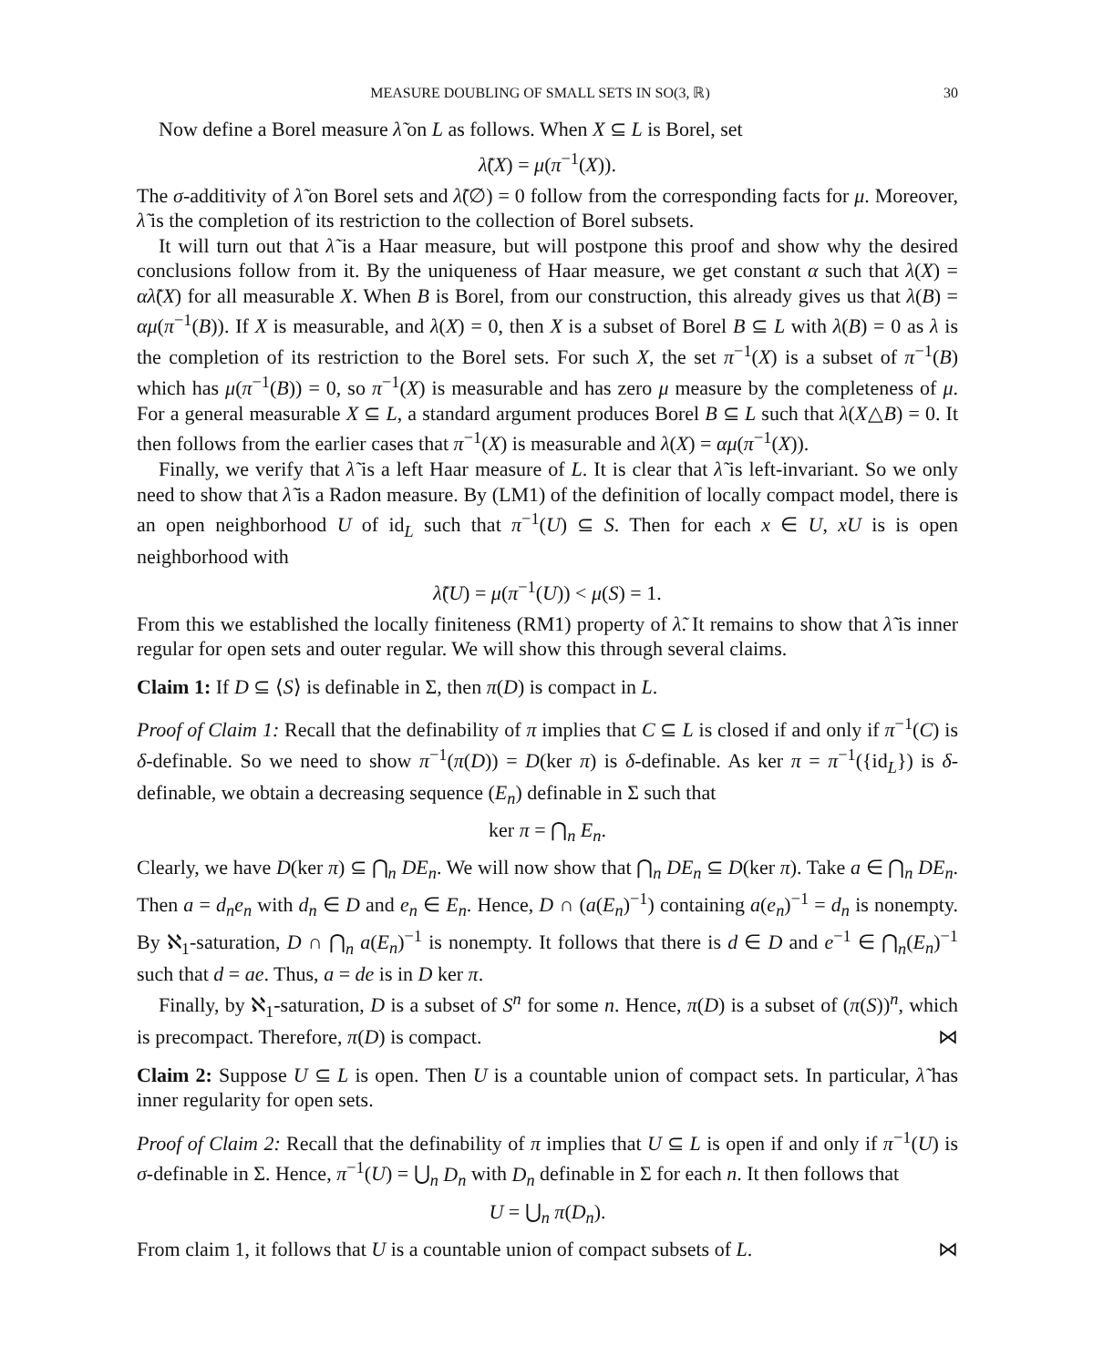MEASURE DOUBLING OF SMALL SETS IN SO(3, ℝ) 30
Now define a Borel measure λ̃ on L as follows. When X ⊆ L is Borel, set
λ̃(X) = μ(π<sup>−1</sup>(X)).
The σ-additivity of λ̃ on Borel sets and λ̃(∅) = 0 follow from the corresponding facts for μ. Moreover, λ̃ is the completion of its restriction to the collection of Borel subsets.
It will turn out that λ̃ is a Haar measure, but will postpone this proof and show why the desired conclusions follow from it. By the uniqueness of Haar measure, we get constant α such that λ(X) = αλ̃(X) for all measurable X. When B is Borel, from our construction, this already gives us that λ(B) = αμ(π<sup>−1</sup>(B)). If X is measurable, and λ(X) = 0, then X is a subset of Borel B ⊆ L with λ(B) = 0 as λ is the completion of its restriction to the Borel sets. For such X, the set π<sup>−1</sup>(X) is a subset of π<sup>−1</sup>(B) which has μ(π<sup>−1</sup>(B)) = 0, so π<sup>−1</sup>(X) is measurable and has zero μ measure by the completeness of μ. For a general measurable X ⊆ L, a standard argument produces Borel B ⊆ L such that λ(X△B) = 0. It then follows from the earlier cases that π<sup>−1</sup>(X) is measurable and λ(X) = αμ(π<sup>−1</sup>(X)).
Finally, we verify that λ̃ is a left Haar measure of L. It is clear that λ̃ is left-invariant. So we only need to show that λ̃ is a Radon measure. By (LM1) of the definition of locally compact model, there is an open neighborhood U of id<sub>L</sub> such that π<sup>−1</sup>(U) ⊆ S. Then for each x ∈ U, xU is is open neighborhood with
λ̃(U) = μ(π<sup>−1</sup>(U)) < μ(S) = 1.
From this we established the locally finiteness (RM1) property of λ̃. It remains to show that λ̃ is inner regular for open sets and outer regular. We will show this through several claims.
Claim 1: If D ⊆ ⟨S⟩ is definable in Σ, then π(D) is compact in L.
Proof of Claim 1: Recall that the definability of π implies that C ⊆ L is closed if and only if π<sup>−1</sup>(C) is δ-definable. So we need to show π<sup>−1</sup>(π(D)) = D(ker π) is δ-definable. As ker π = π<sup>−1</sup>({id<sub>L</sub>}) is δ-definable, we obtain a decreasing sequence (E<sub>n</sub>) definable in Σ such that
ker π = ⋂<sub>n</sub> E<sub>n</sub>.
Clearly, we have D(ker π) ⊆ ⋂<sub>n</sub> DE<sub>n</sub>. We will now show that ⋂<sub>n</sub> DE<sub>n</sub> ⊆ D(ker π). Take a ∈ ⋂<sub>n</sub> DE<sub>n</sub>. Then a = d<sub>n</sub>e<sub>n</sub> with d<sub>n</sub> ∈ D and e<sub>n</sub> ∈ E<sub>n</sub>. Hence, D ∩ (a(E<sub>n</sub>)<sup>−1</sup>) containing a(e<sub>n</sub>)<sup>−1</sup> = d<sub>n</sub> is nonempty. By ℵ<sub>1</sub>-saturation, D ∩ ⋂<sub>n</sub> a(E<sub>n</sub>)<sup>−1</sup> is nonempty. It follows that there is d ∈ D and e<sup>−1</sup> ∈ ⋂<sub>n</sub>(E<sub>n</sub>)<sup>−1</sup> such that d = ae. Thus, a = de is in D ker π.
Finally, by ℵ<sub>1</sub>-saturation, D is a subset of S<sup>n</sup> for some n. Hence, π(D) is a subset of (π(S))<sup>n</sup>, which is precompact. Therefore, π(D) is compact. ⋈
Claim 2: Suppose U ⊆ L is open. Then U is a countable union of compact sets. In particular, λ̃ has inner regularity for open sets.
Proof of Claim 2: Recall that the definability of π implies that U ⊆ L is open if and only if π<sup>−1</sup>(U) is σ-definable in Σ. Hence, π<sup>−1</sup>(U) = ⋃<sub>n</sub> D<sub>n</sub> with D<sub>n</sub> definable in Σ for each n. It then follows that
U = ⋃<sub>n</sub> π(D<sub>n</sub>).
From claim 1, it follows that U is a countable union of compact subsets of L. ⋈